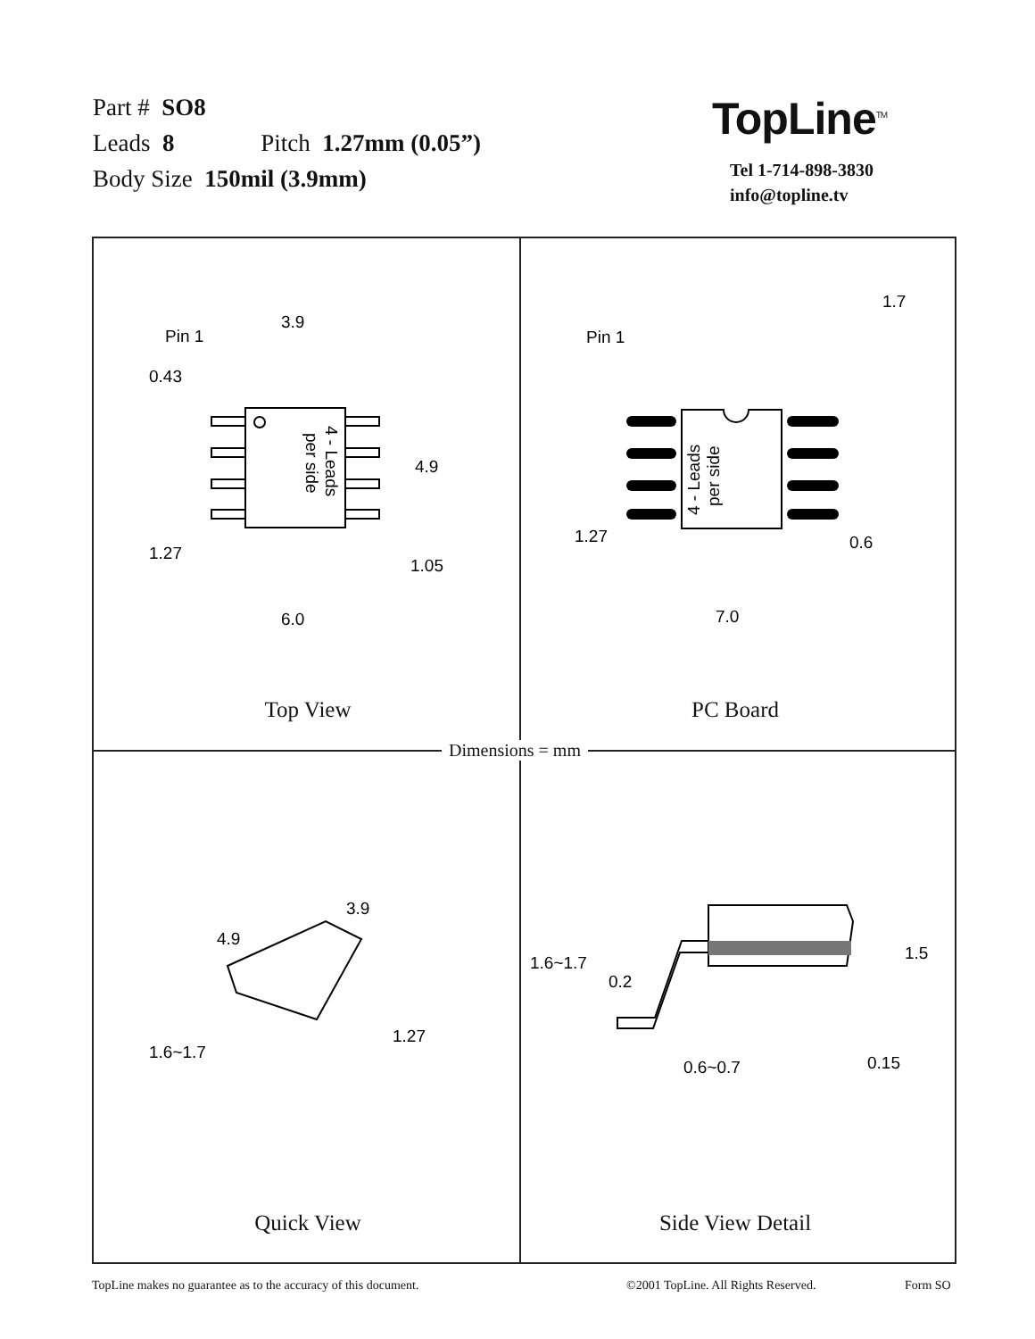Part # SO8
Leads 8 Pitch 1.27mm (0.05”)
Body Size 150mil (3.9mm)
TopLine<sup>TM</sup>
Tel 1-714-898-3830
info@topline.tv
3.9
Pin 1
0.43
4.9
1.27
1.05
6.0
4 - Leads
per side
Top View
1.7
Pin 1
1.27
0.6
7.0
4 - Leads
per side
PC Board
3.9
4.9
1.6~1.7
1.27
Quick View
1.6~1.7
0.2
1.5
0.6~0.7
0.15
Side View Detail
Dimensions = mm
TopLine makes no guarantee as to the accuracy of this document.
©2001 TopLine. All Rights Reserved.
Form SO